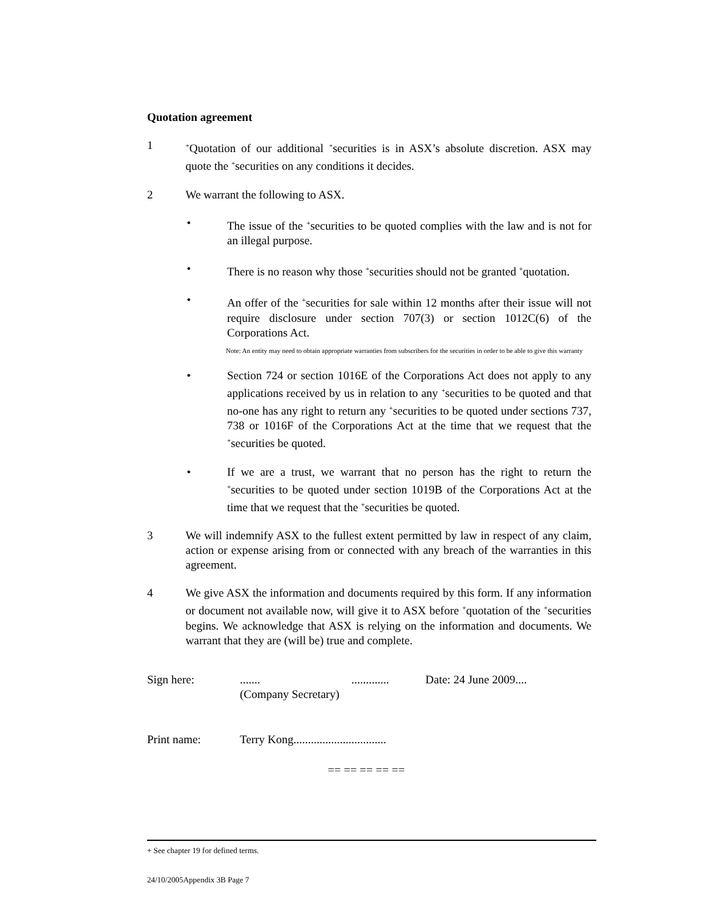Quotation agreement
1
<sup>+</sup>Quotation of our additional <sup>+</sup>securities is in ASX’s absolute discretion. ASX may quote the <sup>+</sup>securities on any conditions it decides.
2 We warrant the following to ASX.
• The issue of the <sup>+</sup>securities to be quoted complies with the law and is not for an illegal purpose.
• There is no reason why those <sup>+</sup>securities should not be granted <sup>+</sup>quotation.
• An offer of the <sup>+</sup>securities for sale within 12 months after their issue will not require disclosure under section 707(3) or section 1012C(6) of the Corporations Act.
Note: An entity may need to obtain appropriate warranties from subscribers for the securities in order to be able to give this warranty
• Section 724 or section 1016E of the Corporations Act does not apply to any applications received by us in relation to any <sup>+</sup>securities to be quoted and that no-one has any right to return any <sup>+</sup>securities to be quoted under sections 737, 738 or 1016F of the Corporations Act at the time that we request that the <sup>+</sup>securities be quoted.
• If we are a trust, we warrant that no person has the right to return the <sup>+</sup>securities to be quoted under section 1019B of the Corporations Act at the time that we request that the <sup>+</sup>securities be quoted.
3 We will indemnify ASX to the fullest extent permitted by law in respect of any claim, action or expense arising from or connected with any breach of the warranties in this agreement.
4 We give ASX the information and documents required by this form. If any information or document not available now, will give it to ASX before <sup>+</sup>quotation of the <sup>+</sup>securities begins. We acknowledge that ASX is relying on the information and documents. We warrant that they are (will be) true and complete.
Sign here: ....... .............
(Company Secretary)
Date: 24 June 2009....
Print name: Terry Kong................................
== == == == ==
+ See chapter 19 for defined terms.
24/10/2005Appendix 3B Page 7